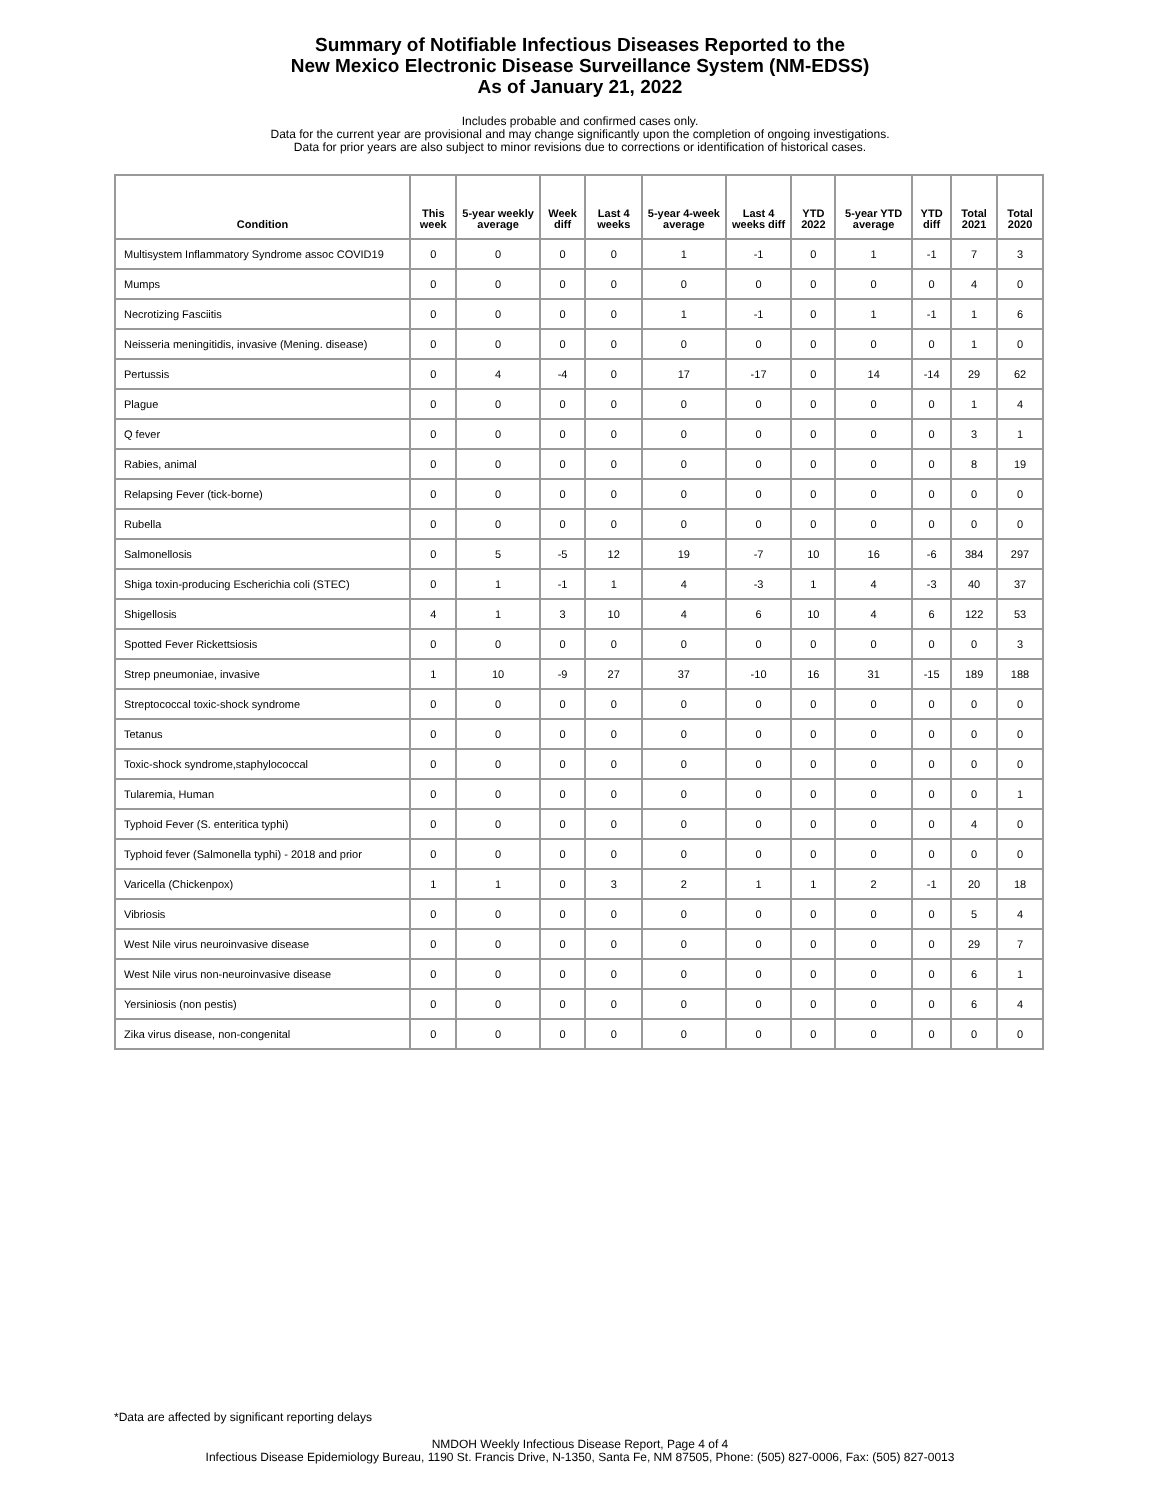Summary of Notifiable Infectious Diseases Reported to the
New Mexico Electronic Disease Surveillance System (NM-EDSS)
As of January 21, 2022
Includes probable and confirmed cases only.
Data for the current year are provisional and may change significantly upon the completion of ongoing investigations.
Data for prior years are also subject to minor revisions due to corrections or identification of historical cases.
| Condition | This week | 5-year weekly average | Week diff | Last 4 weeks | 5-year 4-week average | Last 4 weeks diff | YTD 2022 | 5-year YTD average | YTD diff | Total 2021 | Total 2020 |
| --- | --- | --- | --- | --- | --- | --- | --- | --- | --- | --- | --- |
| Multisystem Inflammatory Syndrome assoc COVID19 | 0 | 0 | 0 | 0 | 1 | -1 | 0 | 1 | -1 | 7 | 3 |
| Mumps | 0 | 0 | 0 | 0 | 0 | 0 | 0 | 0 | 0 | 4 | 0 |
| Necrotizing Fasciitis | 0 | 0 | 0 | 0 | 1 | -1 | 0 | 1 | -1 | 1 | 6 |
| Neisseria meningitidis, invasive (Mening. disease) | 0 | 0 | 0 | 0 | 0 | 0 | 0 | 0 | 0 | 1 | 0 |
| Pertussis | 0 | 4 | -4 | 0 | 17 | -17 | 0 | 14 | -14 | 29 | 62 |
| Plague | 0 | 0 | 0 | 0 | 0 | 0 | 0 | 0 | 0 | 1 | 4 |
| Q fever | 0 | 0 | 0 | 0 | 0 | 0 | 0 | 0 | 0 | 3 | 1 |
| Rabies, animal | 0 | 0 | 0 | 0 | 0 | 0 | 0 | 0 | 0 | 8 | 19 |
| Relapsing Fever (tick-borne) | 0 | 0 | 0 | 0 | 0 | 0 | 0 | 0 | 0 | 0 | 0 |
| Rubella | 0 | 0 | 0 | 0 | 0 | 0 | 0 | 0 | 0 | 0 | 0 |
| Salmonellosis | 0 | 5 | -5 | 12 | 19 | -7 | 10 | 16 | -6 | 384 | 297 |
| Shiga toxin-producing Escherichia coli (STEC) | 0 | 1 | -1 | 1 | 4 | -3 | 1 | 4 | -3 | 40 | 37 |
| Shigellosis | 4 | 1 | 3 | 10 | 4 | 6 | 10 | 4 | 6 | 122 | 53 |
| Spotted Fever Rickettsiosis | 0 | 0 | 0 | 0 | 0 | 0 | 0 | 0 | 0 | 0 | 3 |
| Strep pneumoniae, invasive | 1 | 10 | -9 | 27 | 37 | -10 | 16 | 31 | -15 | 189 | 188 |
| Streptococcal toxic-shock syndrome | 0 | 0 | 0 | 0 | 0 | 0 | 0 | 0 | 0 | 0 | 0 |
| Tetanus | 0 | 0 | 0 | 0 | 0 | 0 | 0 | 0 | 0 | 0 | 0 |
| Toxic-shock syndrome,staphylococcal | 0 | 0 | 0 | 0 | 0 | 0 | 0 | 0 | 0 | 0 | 0 |
| Tularemia, Human | 0 | 0 | 0 | 0 | 0 | 0 | 0 | 0 | 0 | 0 | 1 |
| Typhoid Fever (S. enteritica typhi) | 0 | 0 | 0 | 0 | 0 | 0 | 0 | 0 | 0 | 4 | 0 |
| Typhoid fever (Salmonella typhi) - 2018 and prior | 0 | 0 | 0 | 0 | 0 | 0 | 0 | 0 | 0 | 0 | 0 |
| Varicella (Chickenpox) | 1 | 1 | 0 | 3 | 2 | 1 | 1 | 2 | -1 | 20 | 18 |
| Vibriosis | 0 | 0 | 0 | 0 | 0 | 0 | 0 | 0 | 0 | 5 | 4 |
| West Nile virus neuroinvasive disease | 0 | 0 | 0 | 0 | 0 | 0 | 0 | 0 | 0 | 29 | 7 |
| West Nile virus non-neuroinvasive disease | 0 | 0 | 0 | 0 | 0 | 0 | 0 | 0 | 0 | 6 | 1 |
| Yersiniosis (non pestis) | 0 | 0 | 0 | 0 | 0 | 0 | 0 | 0 | 0 | 6 | 4 |
| Zika virus disease, non-congenital | 0 | 0 | 0 | 0 | 0 | 0 | 0 | 0 | 0 | 0 | 0 |
*Data are affected by significant reporting delays
NMDOH Weekly Infectious Disease Report, Page 4 of 4
Infectious Disease Epidemiology Bureau, 1190 St. Francis Drive, N-1350, Santa Fe, NM 87505, Phone: (505) 827-0006, Fax: (505) 827-0013